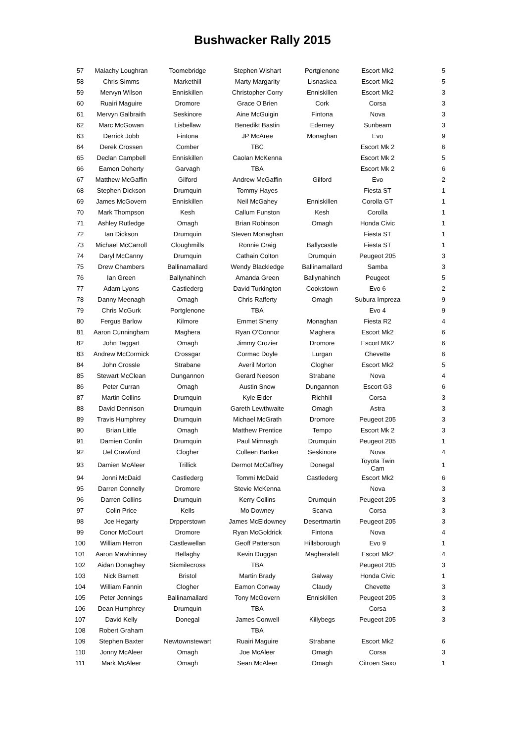Bushwacker Rally 2015
| 57 | Malachy Loughran | Toomebridge | Stephen Wishart | Portglenone | Escort Mk2 | 5 |
| 58 | Chris Simms | Markethill | Marty Margarity | Lisnaskea | Escort Mk2 | 5 |
| 59 | Mervyn Wilson | Enniskillen | Christopher Corry | Enniskillen | Escort Mk2 | 3 |
| 60 | Ruairi Maguire | Dromore | Grace O'Brien | Cork | Corsa | 3 |
| 61 | Mervyn Galbraith | Seskinore | Aine McGuigin | Fintona | Nova | 3 |
| 62 | Marc McGowan | Lisbellaw | Benedikt Bastin | Ederney | Sunbeam | 3 |
| 63 | Derrick Jobb | Fintona | JP McAree | Monaghan | Evo | 9 |
| 64 | Derek Crossen | Comber | TBC | | Escort Mk 2 | 6 |
| 65 | Declan Campbell | Enniskillen | Caolan McKenna | | Escort Mk 2 | 5 |
| 66 | Eamon Doherty | Garvagh | TBA | | Escort Mk 2 | 6 |
| 67 | Matthew McGaffin | Gilford | Andrew McGaffin | Gilford | Evo | 2 |
| 68 | Stephen Dickson | Drumquin | Tommy Hayes | | Fiesta ST | 1 |
| 69 | James McGovern | Enniskillen | Neil McGahey | Enniskillen | Corolla GT | 1 |
| 70 | Mark Thompson | Kesh | Callum Funston | Kesh | Corolla | 1 |
| 71 | Ashley Rutledge | Omagh | Brian Robinson | Omagh | Honda Civic | 1 |
| 72 | Ian Dickson | Drumquin | Steven Monaghan | | Fiesta ST | 1 |
| 73 | Michael McCarroll | Cloughmills | Ronnie Craig | Ballycastle | Fiesta ST | 1 |
| 74 | Daryl McCanny | Drumquin | Cathain Colton | Drumquin | Peugeot 205 | 3 |
| 75 | Drew Chambers | Ballinamallard | Wendy Blackledge | Ballinamallard | Samba | 3 |
| 76 | Ian Green | Ballynahinch | Amanda Green | Ballynahinch | Peugeot | 5 |
| 77 | Adam Lyons | Castlederg | David Turkington | Cookstown | Evo 6 | 2 |
| 78 | Danny Meenagh | Omagh | Chris Rafferty | Omagh | Subura Impreza | 9 |
| 79 | Chris McGurk | Portglenone | TBA | | Evo 4 | 9 |
| 80 | Fergus Barlow | Kilmore | Emmet Sherry | Monaghan | Fiesta R2 | 4 |
| 81 | Aaron Cunningham | Maghera | Ryan O'Connor | Maghera | Escort Mk2 | 6 |
| 82 | John Taggart | Omagh | Jimmy Crozier | Dromore | Escort MK2 | 6 |
| 83 | Andrew McCormick | Crossgar | Cormac Doyle | Lurgan | Chevette | 6 |
| 84 | John Crossle | Strabane | Averil Morton | Clogher | Escort Mk2 | 5 |
| 85 | Stewart McClean | Dungannon | Gerard Neeson | Strabane | Nova | 4 |
| 86 | Peter Curran | Omagh | Austin Snow | Dungannon | Escort G3 | 6 |
| 87 | Martin Collins | Drumquin | Kyle Elder | Richhill | Corsa | 3 |
| 88 | David Dennison | Drumquin | Gareth Lewthwaite | Omagh | Astra | 3 |
| 89 | Travis Humphrey | Drumquin | Michael McGrath | Dromore | Peugeot 205 | 3 |
| 90 | Brian Little | Omagh | Matthew Prentice | Tempo | Escort Mk 2 | 3 |
| 91 | Damien Conlin | Drumquin | Paul Mimnagh | Drumquin | Peugeot 205 | 1 |
| 92 | Uel Crawford | Clogher | Colleen Barker | Seskinore | Nova | 4 |
| 93 | Damien McAleer | Trillick | Dermot McCaffrey | Donegal | Toyota Twin Cam | 1 |
| 94 | Jonni McDaid | Castlederg | Tommi McDaid | Castlederg | Escort Mk2 | 6 |
| 95 | Darren Connelly | Dromore | Stevie McKenna | | Nova | 3 |
| 96 | Darren Collins | Drumquin | Kerry Collins | Drumquin | Peugeot 205 | 3 |
| 97 | Colin Price | Kells | Mo Downey | Scarva | Corsa | 3 |
| 98 | Joe Hegarty | Drpperstown | James McEldowney | Desertmartin | Peugeot 205 | 3 |
| 99 | Conor McCourt | Dromore | Ryan McGoldrick | Fintona | Nova | 4 |
| 100 | William Herron | Castlewellan | Geoff Patterson | Hillsborough | Evo 9 | 1 |
| 101 | Aaron Mawhinney | Bellaghy | Kevin Duggan | Magherafelt | Escort Mk2 | 4 |
| 102 | Aidan Donaghey | Sixmilecross | TBA | | Peugeot 205 | 3 |
| 103 | Nick Barnett | Bristol | Martin Brady | Galway | Honda Civic | 1 |
| 104 | William Fannin | Clogher | Eamon Conway | Claudy | Chevette | 3 |
| 105 | Peter Jennings | Ballinamallard | Tony McGovern | Enniskillen | Peugeot 205 | 3 |
| 106 | Dean Humphrey | Drumquin | TBA | | Corsa | 3 |
| 107 | David Kelly | Donegal | James Conwell | Killybegs | Peugeot 205 | 3 |
| 108 | Robert Graham | | TBA | | | |
| 109 | Stephen Baxter | Newtownstewart | Ruairi Maguire | Strabane | Escort Mk2 | 6 |
| 110 | Jonny McAleer | Omagh | Joe McAleer | Omagh | Corsa | 3 |
| 111 | Mark McAleer | Omagh | Sean McAleer | Omagh | Citroen Saxo | 1 |